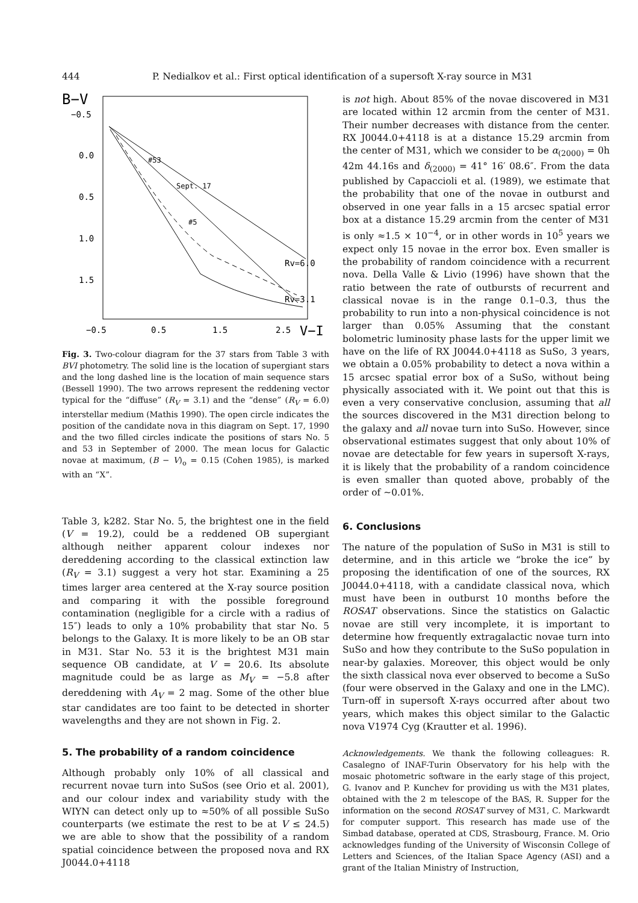444 P. Nedialkov et al.: First optical identification of a supersoft X-ray source in M31
B−V
−0.5
0.0
0.5
1.0
1.5
−0.5
0.5
1.5
2.5
V−I
#53
Sept. 17
#5
Rv=6.0
Rv=3.1
Fig. 3. Two-colour diagram for the 37 stars from Table 3 with BVI photometry. The solid line is the location of supergiant stars and the long dashed line is the location of main sequence stars (Bessell 1990). The two arrows represent the reddening vector typical for the “diffuse” (R<sub>V</sub> = 3.1) and the “dense” (R<sub>V</sub> = 6.0) interstellar medium (Mathis 1990). The open circle indicates the position of the candidate nova in this diagram on Sept. 17, 1990 and the two filled circles indicate the positions of stars No. 5 and 53 in September of 2000. The mean locus for Galactic novae at maximum, (B − V)<sub>o</sub> = 0.15 (Cohen 1985), is marked with an “X”.
Table 3, k282. Star No. 5, the brightest one in the field (V = 19.2), could be a reddened OB supergiant although neither apparent colour indexes nor dereddening according to the classical extinction law (R<sub>V</sub> = 3.1) suggest a very hot star. Examining a 25 times larger area centered at the X-ray source position and comparing it with the possible foreground contamination (negligible for a circle with a radius of 15″) leads to only a 10% probability that star No. 5 belongs to the Galaxy. It is more likely to be an OB star in M31. Star No. 53 it is the brightest M31 main sequence OB candidate, at V = 20.6. Its absolute magnitude could be as large as M<sub>V</sub> = −5.8 after dereddening with A<sub>V</sub> = 2 mag. Some of the other blue star candidates are too faint to be detected in shorter wavelengths and they are not shown in Fig. 2.
5. The probability of a random coincidence
Although probably only 10% of all classical and recurrent novae turn into SuSos (see Orio et al. 2001), and our colour index and variability study with the WIYN can detect only up to ≈50% of all possible SuSo counterparts (we estimate the rest to be at V ≤ 24.5) we are able to show that the possibility of a random spatial coincidence between the proposed nova and RX J0044.0+4118
is not high. About 85% of the novae discovered in M31 are located within 12 arcmin from the center of M31. Their number decreases with distance from the center. RX J0044.0+4118 is at a distance 15.29 arcmin from the center of M31, which we consider to be α<sub>(2000)</sub> = 0h 42m 44.16s and δ<sub>(2000)</sub> = 41° 16′ 08.6″. From the data published by Capaccioli et al. (1989), we estimate that the probability that one of the novae in outburst and observed in one year falls in a 15 arcsec spatial error box at a distance 15.29 arcmin from the center of M31 is only ≈1.5 × 10<sup>−4</sup>, or in other words in 10<sup>5</sup> years we expect only 15 novae in the error box. Even smaller is the probability of random coincidence with a recurrent nova. Della Valle & Livio (1996) have shown that the ratio between the rate of outbursts of recurrent and classical novae is in the range 0.1–0.3, thus the probability to run into a non-physical coincidence is not larger than 0.05% Assuming that the constant bolometric luminosity phase lasts for the upper limit we have on the life of RX J0044.0+4118 as SuSo, 3 years, we obtain a 0.05% probability to detect a nova within a 15 arcsec spatial error box of a SuSo, without being physically associated with it. We point out that this is even a very conservative conclusion, assuming that all the sources discovered in the M31 direction belong to the galaxy and all novae turn into SuSo. However, since observational estimates suggest that only about 10% of novae are detectable for few years in supersoft X-rays, it is likely that the probability of a random coincidence is even smaller than quoted above, probably of the order of ∼0.01%.
6. Conclusions
The nature of the population of SuSo in M31 is still to determine, and in this article we “broke the ice” by proposing the identification of one of the sources, RX J0044.0+4118, with a candidate classical nova, which must have been in outburst 10 months before the ROSAT observations. Since the statistics on Galactic novae are still very incomplete, it is important to determine how frequently extragalactic novae turn into SuSo and how they contribute to the SuSo population in near-by galaxies. Moreover, this object would be only the sixth classical nova ever observed to become a SuSo (four were observed in the Galaxy and one in the LMC). Turn-off in supersoft X-rays occurred after about two years, which makes this object similar to the Galactic nova V1974 Cyg (Krautter et al. 1996).
Acknowledgements. We thank the following colleagues: R. Casalegno of INAF-Turin Observatory for his help with the mosaic photometric software in the early stage of this project, G. Ivanov and P. Kunchev for providing us with the M31 plates, obtained with the 2 m telescope of the BAS, R. Supper for the information on the second ROSAT survey of M31, C. Markwardt for computer support. This research has made use of the Simbad database, operated at CDS, Strasbourg, France. M. Orio acknowledges funding of the University of Wisconsin College of Letters and Sciences, of the Italian Space Agency (ASI) and a grant of the Italian Ministry of Instruction,